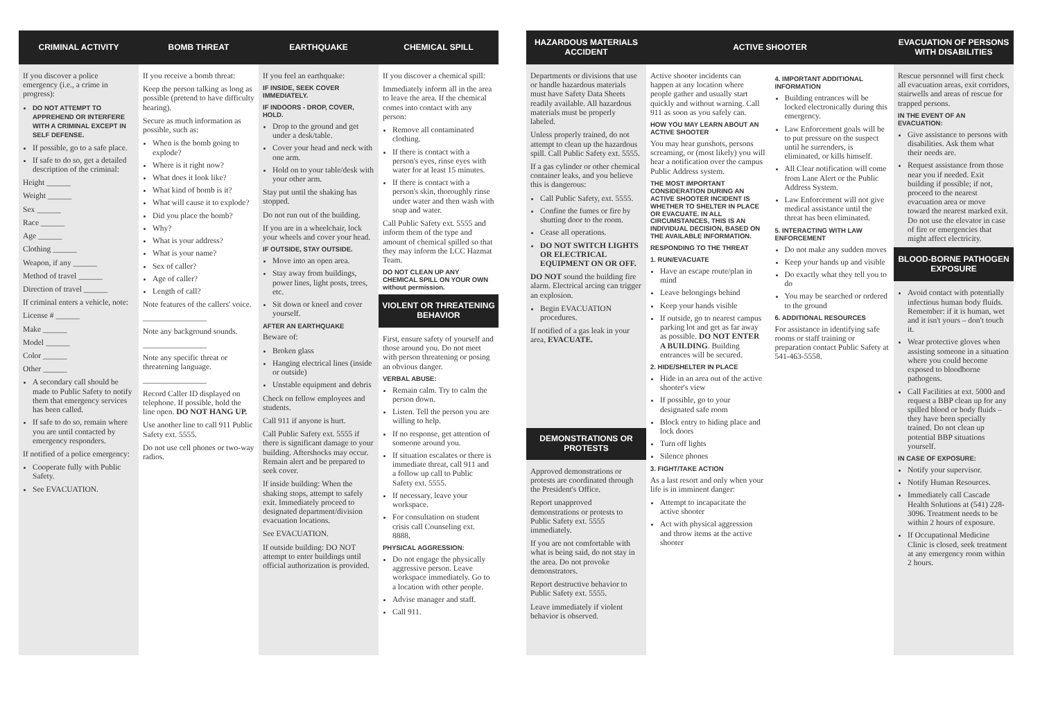CRIMINAL ACTIVITY
If you discover a police emergency (i.e., a crime in progress):
DO NOT ATTEMPT TO APPREHEND OR INTERFERE WITH A CRIMINAL EXCEPT IN SELF DEFENSE.
If possible, go to a safe place.
If safe to do so, get a detailed description of the criminal:
Height ______
Weight ______
Sex ______
Race ______
Age ______
Clothing ______
Weapon, if any ______
Method of travel ______
Direction of travel ______
If criminal enters a vehicle, note:
License # ______
Make ______
Model ______
Color ______
Other ______
A secondary call should be made to Public Safety to notify them that emergency services has been called.
If safe to do so, remain where you are until contacted by emergency responders.
If notified of a police emergency:
Cooperate fully with Public Safety.
See EVACUATION.
BOMB THREAT
If you receive a bomb threat:
Keep the person talking as long as possible (pretend to have difficulty hearing).
Secure as much information as possible, such as:
When is the bomb going to explode?
Where is it right now?
What does it look like?
What kind of bomb is it?
What will cause it to explode?
Did you place the bomb?
Why?
What is your address?
What is your name?
Sex of caller?
Age of caller?
Length of call?
Note features of the callers' voice.
________________
Note any background sounds.
________________
Note any specific threat or threatening language.
________________
Record Caller ID displayed on telephone. If possible, hold the line open. DO NOT HANG UP.
Use another line to call 911 Public Safety ext. 5555.
Do not use cell phones or two-way radios.
EARTHQUAKE
If you feel an earthquake:
IF INSIDE, SEEK COVER IMMEDIATELY.
IF INDOORS - DROP, COVER, HOLD.
Drop to the ground and get under a desk/table.
Cover your head and neck with one arm.
Hold on to your table/desk with your other arm.
Stay put until the shaking has stopped.
Do not run out of the building.
If you are in a wheelchair, lock your wheels and cover your head.
IF OUTSIDE, STAY OUTSIDE.
Move into an open area.
Stay away from buildings, power lines, light posts, trees, etc.
Sit down or kneel and cover yourself.
AFTER AN EARTHQUAKE
Beware of:
Broken glass
Hanging electrical lines (inside or outside)
Unstable equipment and debris
Check on fellow employees and students.
Call 911 if anyone is hurt.
Call Public Safety ext. 5555 if there is significant damage to your building. Aftershocks may occur. Remain alert and be prepared to seek cover.
If inside building: When the shaking stops, attempt to safely exit. Immediately proceed to designated department/division evacuation locations.
See EVACUATION.
If outside building: DO NOT attempt to enter buildings until official authorization is provided.
CHEMICAL SPILL
If you discover a chemical spill:
Immediately inform all in the area to leave the area. If the chemical comes into contact with any person:
Remove all contaminated clothing.
If there is contact with a person's eyes, rinse eyes with water for at least 15 minutes.
If there is contact with a person's skin, thoroughly rinse under water and then wash with soap and water.
Call Public Safety ext. 5555 and inform them of the type and amount of chemical spilled so that they may inform the LCC Hazmat Team.
DO NOT CLEAN UP ANY CHEMICAL SPILL ON YOUR OWN without permission.
VIOLENT OR THREATENING BEHAVIOR
First, ensure safety of yourself and those around you. Do not meet with person threatening or posing an obvious danger.
VERBAL ABUSE:
Remain calm. Try to calm the person down.
Listen. Tell the person you are willing to help.
If no response, get attention of someone around you.
If situation escalates or there is immediate threat, call 911 and a follow up call to Public Safety ext. 5555.
If necessary, leave your workspace.
For consultation on student crisis call Counseling ext. 8888.
PHYSICAL AGGRESSION:
Do not engage the physically aggressive person. Leave workspace immediately. Go to a location with other people.
Advise manager and staff.
Call 911.
HAZARDOUS MATERIALS ACCIDENT
Departments or divisions that use or handle hazardous materials must have Safety Data Sheets readily available. All hazardous materials must be properly labeled.
Unless properly trained, do not attempt to clean up the hazardous spill. Call Public Safety ext. 5555.
If a gas cylinder or other chemical container leaks, and you believe this is dangerous:
Call Public Safety, ext. 5555.
Confine the fumes or fire by shutting door to the room.
Cease all operations.
DO NOT SWITCH LIGHTS OR ELECTRICAL EQUIPMENT ON OR OFF.
DO NOT sound the building fire alarm. Electrical arcing can trigger an explosion.
Begin EVACUATION procedures.
If notified of a gas leak in your area, EVACUATE.
DEMONSTRATIONS OR PROTESTS
Approved demonstrations or protests are coordinated through the President's Office.
Report unapproved demonstrations or protests to Public Safety ext. 5555 immediately.
If you are not comfortable with what is being said, do not stay in the area. Do not provoke demonstrators.
Report destructive behavior to Public Safety ext. 5555.
Leave immediately if violent behavior is observed.
ACTIVE SHOOTER
Active shooter incidents can happen at any location where people gather and usually start quickly and without warning. Call 911 as soon as you safely can.
HOW YOU MAY LEARN ABOUT AN ACTIVE SHOOTER
You may hear gunshots, persons screaming, or (most likely) you will hear a notification over the campus Public Address system.
THE MOST IMPORTANT CONSIDERATION DURING AN ACTIVE SHOOTER INCIDENT IS WHETHER TO SHELTER IN PLACE OR EVACUATE. IN ALL CIRCUMSTANCES, THIS IS AN INDIVIDUAL DECISION, BASED ON THE AVAILABLE INFORMATION.
RESPONDING TO THE THREAT
1. RUN/EVACUATE
Have an escape route/plan in mind
Leave belongings behind
Keep your hands visible
If outside, go to nearest campus parking lot and get as far away as possible. DO NOT ENTER A BUILDING. Building entrances will be secured.
2. HIDE/SHELTER IN PLACE
Hide in an area out of the active shooter's view
If possible, go to your designated safe room
Block entry to hiding place and lock doors
Turn off lights
Silence phones
3. FIGHT/TAKE ACTION
As a last resort and only when your life is in imminent danger:
Attempt to incapacitate the active shooter
Act with physical aggression and throw items at the active shooter
4. IMPORTANT ADDITIONAL INFORMATION
Building entrances will be locked electronically during this emergency.
Law Enforcement goals will be to put pressure on the suspect until he surrenders, is eliminated, or kills himself.
All Clear notification will come from Lane Alert or the Public Address System.
Law Enforcement will not give medical assistance until the threat has been eliminated.
5. INTERACTING WITH LAW ENFORCEMENT
Do not make any sudden moves
Keep your hands up and visible
Do exactly what they tell you to do
You may be searched or ordered to the ground
6. ADDITIONAL RESOURCES
For assistance in identifying safe rooms or staff training or preparation contact Public Safety at 541-463-5558.
EVACUATION OF PERSONS WITH DISABILITIES
Rescue personnel will first check all evacuation areas, exit corridors, stairwells and areas of rescue for trapped persons.
IN THE EVENT OF AN EVACUATION:
Give assistance to persons with disabilities. Ask them what their needs are.
Request assistance from those near you if needed. Exit building if possible; if not, proceed to the nearest evacuation area or move toward the nearest marked exit. Do not use the elevator in case of fire or emergencies that might affect electricity.
BLOOD-BORNE PATHOGEN EXPOSURE
Avoid contact with potentially infectious human body fluids. Remember: if it is human, wet and it isn't yours – don't touch it.
Wear protective gloves when assisting someone in a situation where you could become exposed to bloodborne pathogens.
Call Facilities at ext. 5000 and request a BBP clean up for any spilled blood or body fluids – they have been specially trained. Do not clean up potential BBP situations yourself.
IN CASE OF EXPOSURE:
Notify your supervisor.
Notify Human Resources.
Immediately call Cascade Health Solutions at (541) 228-3096. Treatment needs to be within 2 hours of exposure.
If Occupational Medicine Clinic is closed, seek treatment at any emergency room within 2 hours.